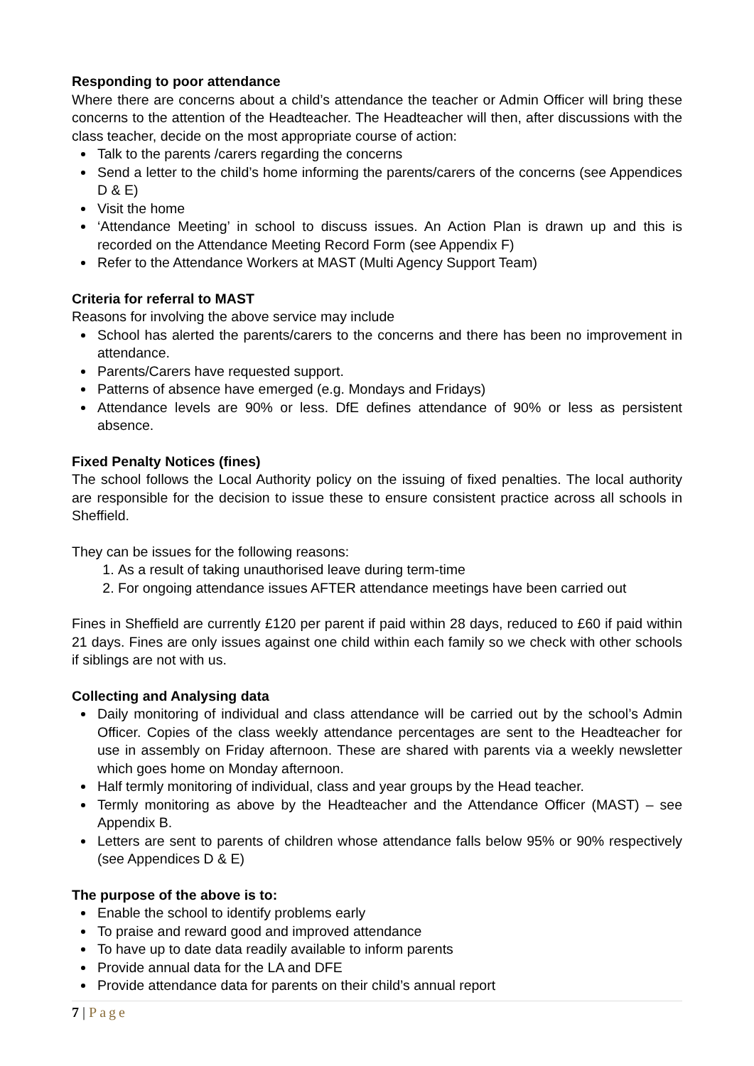Responding to poor attendance
Where there are concerns about a child’s attendance the teacher or Admin Officer will bring these concerns to the attention of the Headteacher. The Headteacher will then, after discussions with the class teacher, decide on the most appropriate course of action:
Talk to the parents /carers regarding the concerns
Send a letter to the child’s home informing the parents/carers of the concerns (see Appendices D & E)
Visit the home
‘Attendance Meeting’ in school to discuss issues. An Action Plan is drawn up and this is recorded on the Attendance Meeting Record Form (see Appendix F)
Refer to the Attendance Workers at MAST (Multi Agency Support Team)
Criteria for referral to MAST
Reasons for involving the above service may include
School has alerted the parents/carers to the concerns and there has been no improvement in attendance.
Parents/Carers have requested support.
Patterns of absence have emerged (e.g. Mondays and Fridays)
Attendance levels are 90% or less. DfE defines attendance of 90% or less as persistent absence.
Fixed Penalty Notices (fines)
The school follows the Local Authority policy on the issuing of fixed penalties. The local authority are responsible for the decision to issue these to ensure consistent practice across all schools in Sheffield.
They can be issues for the following reasons:
1. As a result of taking unauthorised leave during term-time
2. For ongoing attendance issues AFTER attendance meetings have been carried out
Fines in Sheffield are currently £120 per parent if paid within 28 days, reduced to £60 if paid within 21 days. Fines are only issues against one child within each family so we check with other schools if siblings are not with us.
Collecting and Analysing data
Daily monitoring of individual and class attendance will be carried out by the school’s Admin Officer. Copies of the class weekly attendance percentages are sent to the Headteacher for use in assembly on Friday afternoon. These are shared with parents via a weekly newsletter which goes home on Monday afternoon.
Half termly monitoring of individual, class and year groups by the Head teacher.
Termly monitoring as above by the Headteacher and the Attendance Officer (MAST) – see Appendix B.
Letters are sent to parents of children whose attendance falls below 95% or 90% respectively (see Appendices D & E)
The purpose of the above is to:
Enable the school to identify problems early
To praise and reward good and improved attendance
To have up to date data readily available to inform parents
Provide annual data for the LA and DFE
Provide attendance data for parents on their child’s annual report
7 | Page